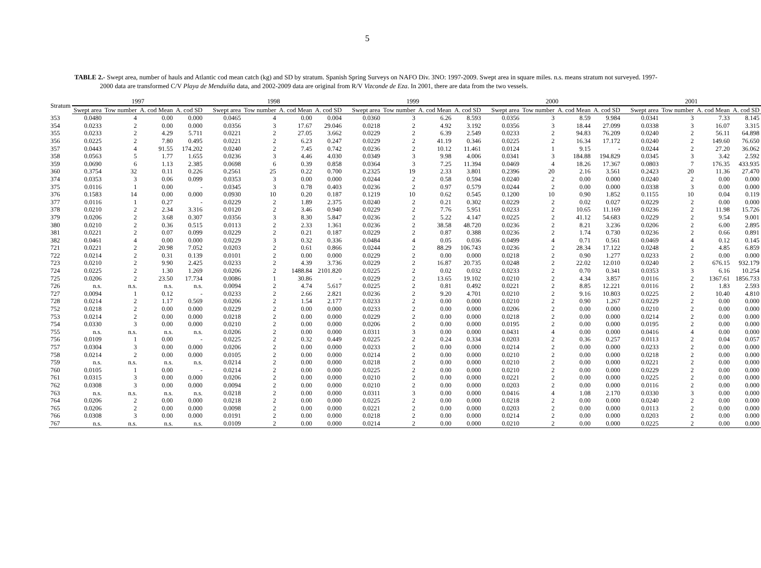5
TABLE 2.- Swept area, number of hauls and Atlantic cod mean catch (kg) and SD by stratum. Spanish Spring Surveys on NAFO Div. 3NO: 1997-2009. Swept area in square miles. n.s. means stratum not surveyed. 1997-2000 data are transformed C/V Playa de Menduíña data, and 2002-2009 data are original from R/V Vizconde de Eza. In 2001, there are data from the two vessels.
| Stratum | 1997 | | | | 1998 | | | | 1999 | | | | 2000 | | | | 2001 | | | |
| --- | --- | --- | --- | --- | --- | --- | --- | --- | --- | --- | --- | --- | --- | --- | --- | --- | --- | --- | --- | --- |
| | Swept area | Tow number | A. cod Mean | A. cod SD | Swept area | Tow number | A. cod Mean | A. cod SD | Swept area | Tow number | A. cod Mean | A. cod SD | Swept area | Tow number | A. cod Mean | A. cod SD | Swept area | Tow number | A. cod Mean | A. cod SD |
| 353 | 0.0480 | 4 | 0.00 | 0.000 | 0.0465 | 4 | 0.00 | 0.004 | 0.0360 | 3 | 6.26 | 8.593 | 0.0356 | 3 | 8.59 | 9.984 | 0.0341 | 3 | 7.33 | 8.145 |
| 354 | 0.0233 | 2 | 0.00 | 0.000 | 0.0356 | 3 | 17.67 | 29.046 | 0.0218 | 2 | 4.92 | 3.192 | 0.0356 | 3 | 18.44 | 27.099 | 0.0338 | 3 | 16.07 | 3.315 |
| 355 | 0.0233 | 2 | 4.29 | 5.711 | 0.0221 | 2 | 27.05 | 3.662 | 0.0229 | 2 | 6.39 | 2.549 | 0.0233 | 2 | 94.83 | 76.209 | 0.0240 | 2 | 56.11 | 64.898 |
| 356 | 0.0225 | 2 | 7.80 | 0.495 | 0.0221 | 2 | 6.23 | 0.247 | 0.0229 | 2 | 41.19 | 0.346 | 0.0225 | 2 | 16.34 | 17.172 | 0.0240 | 2 | 149.60 | 76.650 |
| 357 | 0.0443 | 4 | 91.55 | 174.202 | 0.0240 | 2 | 7.45 | 0.742 | 0.0236 | 2 | 10.12 | 11.461 | 0.0124 | 1 | 9.15 | - | 0.0244 | 2 | 27.20 | 36.062 |
| 358 | 0.0563 | 5 | 1.77 | 1.655 | 0.0236 | 3 | 4.46 | 4.030 | 0.0349 | 3 | 9.98 | 4.006 | 0.0341 | 3 | 184.88 | 194.829 | 0.0345 | 3 | 3.42 | 2.592 |
| 359 | 0.0690 | 6 | 1.13 | 2.385 | 0.0698 | 6 | 0.39 | 0.858 | 0.0364 | 3 | 7.25 | 11.394 | 0.0469 | 4 | 18.26 | 17.367 | 0.0803 | 7 | 176.35 | 433.935 |
| 360 | 0.3754 | 32 | 0.11 | 0.226 | 0.2561 | 25 | 0.22 | 0.700 | 0.2325 | 19 | 2.33 | 3.801 | 0.2396 | 20 | 2.16 | 3.561 | 0.2423 | 20 | 11.36 | 27.470 |
| 374 | 0.0353 | 3 | 0.06 | 0.099 | 0.0353 | 3 | 0.00 | 0.000 | 0.0244 | 2 | 0.58 | 0.594 | 0.0240 | 2 | 0.00 | 0.000 | 0.0240 | 2 | 0.00 | 0.000 |
| 375 | 0.0116 | 1 | 0.00 | - | 0.0345 | 3 | 0.78 | 0.403 | 0.0236 | 2 | 0.97 | 0.579 | 0.0244 | 2 | 0.00 | 0.000 | 0.0338 | 3 | 0.00 | 0.000 |
| 376 | 0.1583 | 14 | 0.00 | 0.000 | 0.0930 | 10 | 0.20 | 0.187 | 0.1219 | 10 | 0.62 | 0.545 | 0.1200 | 10 | 0.90 | 1.852 | 0.1155 | 10 | 0.04 | 0.119 |
| 377 | 0.0116 | 1 | 0.27 | - | 0.0229 | 2 | 1.89 | 2.375 | 0.0240 | 2 | 0.21 | 0.302 | 0.0229 | 2 | 0.02 | 0.027 | 0.0229 | 2 | 0.00 | 0.000 |
| 378 | 0.0210 | 2 | 2.34 | 3.316 | 0.0120 | 2 | 3.46 | 0.940 | 0.0229 | 2 | 7.76 | 5.951 | 0.0233 | 2 | 10.65 | 11.169 | 0.0236 | 2 | 11.98 | 15.726 |
| 379 | 0.0206 | 2 | 3.68 | 0.307 | 0.0356 | 3 | 8.30 | 5.847 | 0.0236 | 2 | 5.22 | 4.147 | 0.0225 | 2 | 41.12 | 54.683 | 0.0229 | 2 | 9.54 | 9.001 |
| 380 | 0.0210 | 2 | 0.36 | 0.515 | 0.0113 | 2 | 2.33 | 1.361 | 0.0236 | 2 | 38.58 | 48.720 | 0.0236 | 2 | 8.21 | 3.236 | 0.0206 | 2 | 6.00 | 2.895 |
| 381 | 0.0221 | 2 | 0.07 | 0.099 | 0.0229 | 2 | 0.21 | 0.187 | 0.0229 | 2 | 0.87 | 0.388 | 0.0236 | 2 | 1.74 | 0.730 | 0.0236 | 2 | 0.66 | 0.891 |
| 382 | 0.0461 | 4 | 0.00 | 0.000 | 0.0229 | 3 | 0.32 | 0.336 | 0.0484 | 4 | 0.05 | 0.036 | 0.0499 | 4 | 0.71 | 0.561 | 0.0469 | 4 | 0.12 | 0.145 |
| 721 | 0.0221 | 2 | 20.98 | 7.052 | 0.0203 | 2 | 0.61 | 0.866 | 0.0244 | 2 | 88.29 | 106.743 | 0.0236 | 2 | 28.34 | 17.122 | 0.0248 | 2 | 4.85 | 6.859 |
| 722 | 0.0214 | 2 | 0.31 | 0.139 | 0.0101 | 2 | 0.00 | 0.000 | 0.0229 | 2 | 0.00 | 0.000 | 0.0218 | 2 | 0.90 | 1.277 | 0.0233 | 2 | 0.00 | 0.000 |
| 723 | 0.0210 | 2 | 9.90 | 2.425 | 0.0233 | 2 | 4.39 | 3.736 | 0.0229 | 2 | 16.87 | 20.735 | 0.0248 | 2 | 22.02 | 12.010 | 0.0240 | 2 | 676.15 | 932.179 |
| 724 | 0.0225 | 2 | 1.30 | 1.269 | 0.0206 | 2 | 1488.84 | 2101.820 | 0.0225 | 2 | 0.02 | 0.032 | 0.0233 | 2 | 0.70 | 0.341 | 0.0353 | 3 | 6.16 | 10.254 |
| 725 | 0.0206 | 2 | 23.50 | 17.734 | 0.0086 | 1 | 30.86 | - | 0.0229 | 2 | 13.65 | 19.102 | 0.0210 | 2 | 4.34 | 3.857 | 0.0116 | 2 | 1367.61 | 1856.733 |
| 726 | n.s. | n.s. | n.s. | n.s. | 0.0094 | 2 | 4.74 | 5.617 | 0.0225 | 2 | 0.81 | 0.492 | 0.0221 | 2 | 8.85 | 12.221 | 0.0116 | 2 | 1.83 | 2.593 |
| 727 | 0.0094 | 1 | 0.12 | - | 0.0233 | 2 | 2.66 | 2.821 | 0.0236 | 2 | 9.20 | 4.701 | 0.0210 | 2 | 9.16 | 10.803 | 0.0225 | 2 | 10.40 | 4.810 |
| 728 | 0.0214 | 2 | 1.17 | 0.569 | 0.0206 | 2 | 1.54 | 2.177 | 0.0233 | 2 | 0.00 | 0.000 | 0.0210 | 2 | 0.90 | 1.267 | 0.0229 | 2 | 0.00 | 0.000 |
| 752 | 0.0218 | 2 | 0.00 | 0.000 | 0.0229 | 2 | 0.00 | 0.000 | 0.0233 | 2 | 0.00 | 0.000 | 0.0206 | 2 | 0.00 | 0.000 | 0.0210 | 2 | 0.00 | 0.000 |
| 753 | 0.0214 | 2 | 0.00 | 0.000 | 0.0218 | 2 | 0.00 | 0.000 | 0.0229 | 2 | 0.00 | 0.000 | 0.0218 | 2 | 0.00 | 0.000 | 0.0214 | 2 | 0.00 | 0.000 |
| 754 | 0.0330 | 3 | 0.00 | 0.000 | 0.0210 | 2 | 0.00 | 0.000 | 0.0206 | 2 | 0.00 | 0.000 | 0.0195 | 2 | 0.00 | 0.000 | 0.0195 | 2 | 0.00 | 0.000 |
| 755 | n.s. | n.s. | n.s. | n.s. | 0.0206 | 2 | 0.00 | 0.000 | 0.0311 | 3 | 0.00 | 0.000 | 0.0431 | 4 | 0.00 | 0.000 | 0.0416 | 4 | 0.00 | 0.000 |
| 756 | 0.0109 | 1 | 0.00 | - | 0.0225 | 2 | 0.32 | 0.449 | 0.0225 | 2 | 0.24 | 0.334 | 0.0203 | 2 | 0.36 | 0.257 | 0.0113 | 2 | 0.04 | 0.057 |
| 757 | 0.0304 | 3 | 0.00 | 0.000 | 0.0206 | 2 | 0.00 | 0.000 | 0.0233 | 2 | 0.00 | 0.000 | 0.0214 | 2 | 0.00 | 0.000 | 0.0233 | 2 | 0.00 | 0.000 |
| 758 | 0.0214 | 2 | 0.00 | 0.000 | 0.0105 | 2 | 0.00 | 0.000 | 0.0214 | 2 | 0.00 | 0.000 | 0.0210 | 2 | 0.00 | 0.000 | 0.0218 | 2 | 0.00 | 0.000 |
| 759 | n.s. | n.s. | n.s. | n.s. | 0.0214 | 2 | 0.00 | 0.000 | 0.0218 | 2 | 0.00 | 0.000 | 0.0210 | 2 | 0.00 | 0.000 | 0.0221 | 2 | 0.00 | 0.000 |
| 760 | 0.0105 | 1 | 0.00 | - | 0.0214 | 2 | 0.00 | 0.000 | 0.0225 | 2 | 0.00 | 0.000 | 0.0210 | 2 | 0.00 | 0.000 | 0.0229 | 2 | 0.00 | 0.000 |
| 761 | 0.0315 | 3 | 0.00 | 0.000 | 0.0206 | 2 | 0.00 | 0.000 | 0.0210 | 2 | 0.00 | 0.000 | 0.0221 | 2 | 0.00 | 0.000 | 0.0225 | 2 | 0.00 | 0.000 |
| 762 | 0.0308 | 3 | 0.00 | 0.000 | 0.0094 | 2 | 0.00 | 0.000 | 0.0210 | 2 | 0.00 | 0.000 | 0.0203 | 2 | 0.00 | 0.000 | 0.0116 | 2 | 0.00 | 0.000 |
| 763 | n.s. | n.s. | n.s. | n.s. | 0.0218 | 2 | 0.00 | 0.000 | 0.0311 | 3 | 0.00 | 0.000 | 0.0416 | 4 | 1.08 | 2.170 | 0.0330 | 3 | 0.00 | 0.000 |
| 764 | 0.0206 | 2 | 0.00 | 0.000 | 0.0218 | 2 | 0.00 | 0.000 | 0.0225 | 2 | 0.00 | 0.000 | 0.0218 | 2 | 0.00 | 0.000 | 0.0240 | 2 | 0.00 | 0.000 |
| 765 | 0.0206 | 2 | 0.00 | 0.000 | 0.0098 | 2 | 0.00 | 0.000 | 0.0221 | 2 | 0.00 | 0.000 | 0.0203 | 2 | 0.00 | 0.000 | 0.0113 | 2 | 0.00 | 0.000 |
| 766 | 0.0308 | 3 | 0.00 | 0.000 | 0.0191 | 2 | 0.00 | 0.000 | 0.0218 | 2 | 0.00 | 0.000 | 0.0214 | 2 | 0.00 | 0.000 | 0.0203 | 2 | 0.00 | 0.000 |
| 767 | n.s. | n.s. | n.s. | n.s. | 0.0109 | 2 | 0.00 | 0.000 | 0.0214 | 2 | 0.00 | 0.000 | 0.0210 | 2 | 0.00 | 0.000 | 0.0225 | 2 | 0.00 | 0.000 |